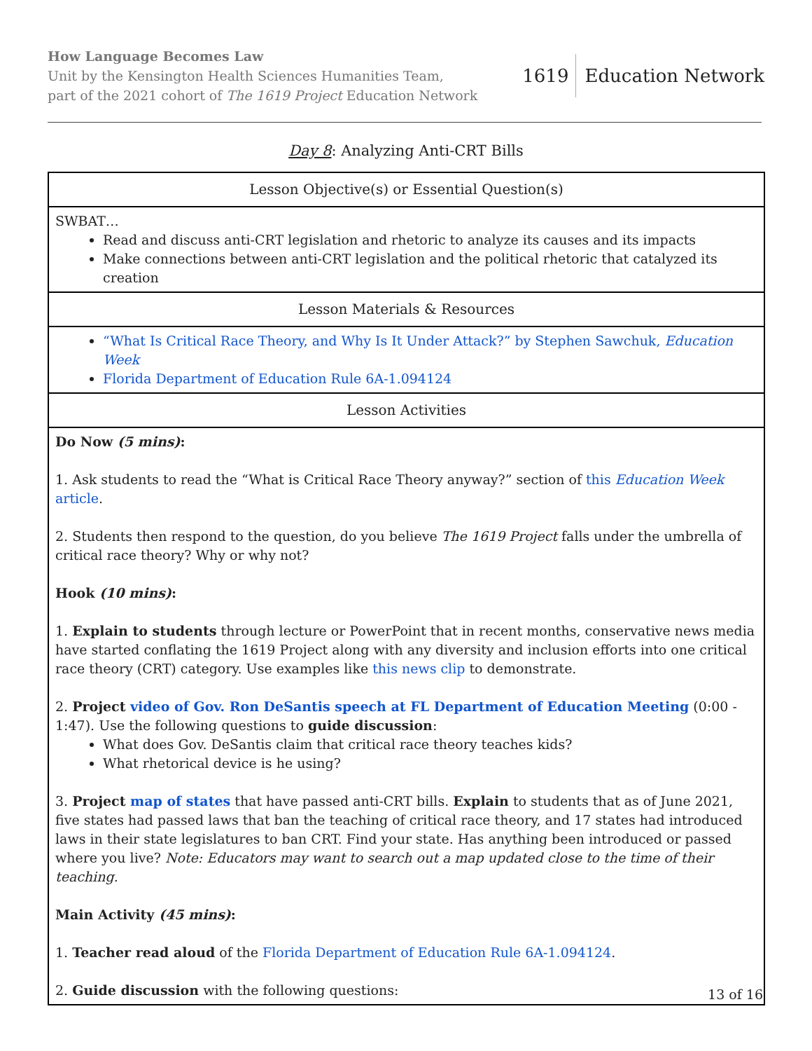How Language Becomes Law
Unit by the Kensington Health Sciences Humanities Team,
part of the 2021 cohort of The 1619 Project Education Network
1619 Education Network
Day 8: Analyzing Anti-CRT Bills
| Lesson Objective(s) or Essential Question(s) |
| --- |
| SWBAT… Read and discuss anti-CRT legislation and rhetoric to analyze its causes and its impacts Make connections between anti-CRT legislation and the political rhetoric that catalyzed its creation |
| Lesson Materials & Resources |
| “What Is Critical Race Theory, and Why Is It Under Attack?” by Stephen Sawchuk, Education Week Florida Department of Education Rule 6A-1.094124 |
| Lesson Activities |
| Do Now (5 mins) : 1. Ask students to read the “What is Critical Race Theory anyway?” section of this Education Week article . 2. Students then respond to the question, do you believe The 1619 Project falls under the umbrella of critical race theory? Why or why not? Hook (10 mins) : 1. Explain to students through lecture or PowerPoint that in recent months, conservative news media have started conflating the 1619 Project along with any diversity and inclusion efforts into one critical race theory (CRT) category. Use examples like this news clip to demonstrate. 2. Project video of Gov. Ron DeSantis speech at FL Department of Education Meeting (0:00 - 1:47). Use the following questions to guide discussion : What does Gov. DeSantis claim that critical race theory teaches kids? What rhetorical device is he using? 3. Project map of states that have passed anti-CRT bills. Explain to students that as of June 2021, five states had passed laws that ban the teaching of critical race theory, and 17 states had introduced laws in their state legislatures to ban CRT. Find your state. Has anything been introduced or passed where you live? Note: Educators may want to search out a map updated close to the time of their teaching. Main Activity (45 mins) : 1. Teacher read aloud of the Florida Department of Education Rule 6A-1.094124 . 2. Guide discussion with the following questions: |
13 of 16